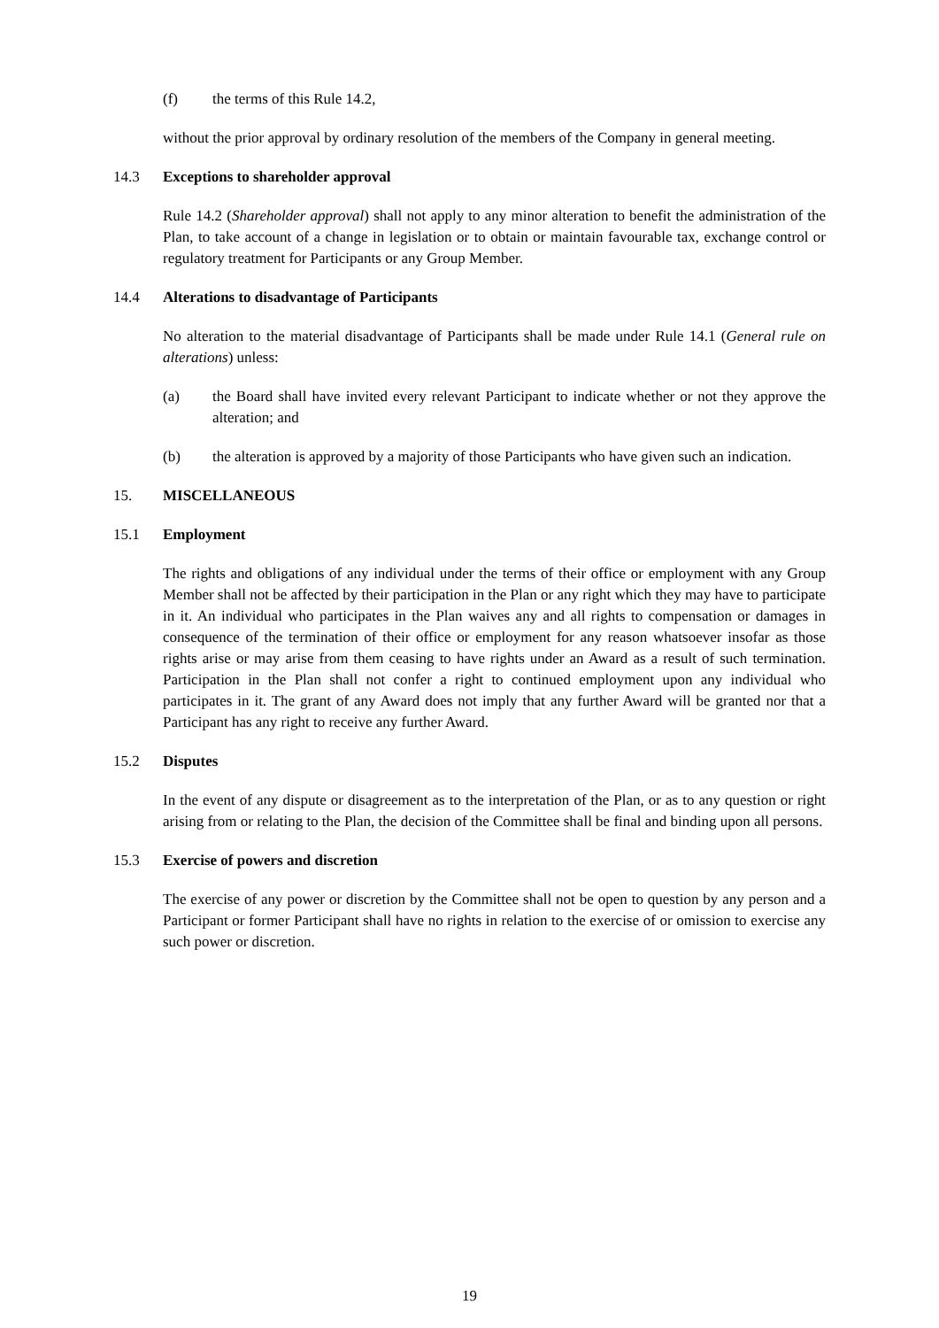(f) the terms of this Rule 14.2,
without the prior approval by ordinary resolution of the members of the Company in general meeting.
14.3 Exceptions to shareholder approval
Rule 14.2 (Shareholder approval) shall not apply to any minor alteration to benefit the administration of the Plan, to take account of a change in legislation or to obtain or maintain favourable tax, exchange control or regulatory treatment for Participants or any Group Member.
14.4 Alterations to disadvantage of Participants
No alteration to the material disadvantage of Participants shall be made under Rule 14.1 (General rule on alterations) unless:
(a) the Board shall have invited every relevant Participant to indicate whether or not they approve the alteration; and
(b) the alteration is approved by a majority of those Participants who have given such an indication.
15. MISCELLANEOUS
15.1 Employment
The rights and obligations of any individual under the terms of their office or employment with any Group Member shall not be affected by their participation in the Plan or any right which they may have to participate in it. An individual who participates in the Plan waives any and all rights to compensation or damages in consequence of the termination of their office or employment for any reason whatsoever insofar as those rights arise or may arise from them ceasing to have rights under an Award as a result of such termination. Participation in the Plan shall not confer a right to continued employment upon any individual who participates in it. The grant of any Award does not imply that any further Award will be granted nor that a Participant has any right to receive any further Award.
15.2 Disputes
In the event of any dispute or disagreement as to the interpretation of the Plan, or as to any question or right arising from or relating to the Plan, the decision of the Committee shall be final and binding upon all persons.
15.3 Exercise of powers and discretion
The exercise of any power or discretion by the Committee shall not be open to question by any person and a Participant or former Participant shall have no rights in relation to the exercise of or omission to exercise any such power or discretion.
19